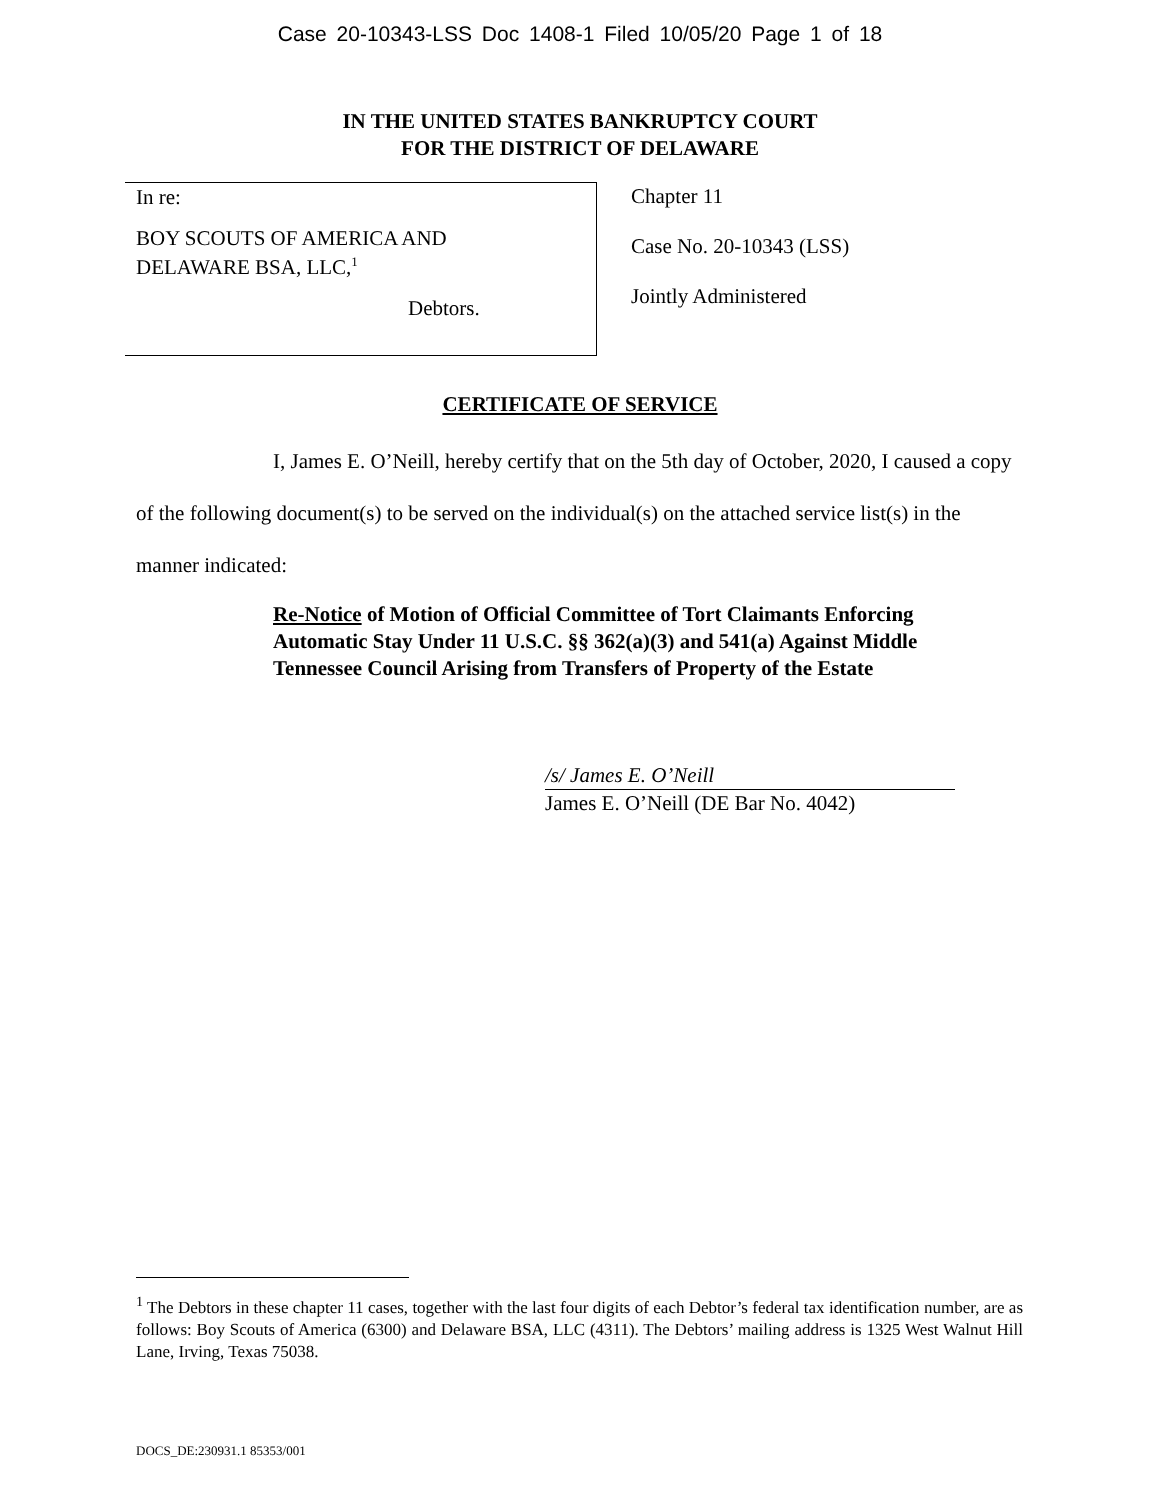Case 20-10343-LSS Doc 1408-1 Filed 10/05/20 Page 1 of 18
IN THE UNITED STATES BANKRUPTCY COURT
FOR THE DISTRICT OF DELAWARE
In re:
BOY SCOUTS OF AMERICA AND
DELAWARE BSA, LLC,<sup>1</sup>
Debtors.
Chapter 11
Case No. 20-10343 (LSS)
Jointly Administered
CERTIFICATE OF SERVICE
I, James E. O’Neill, hereby certify that on the 5th day of October, 2020, I caused a copy of the following document(s) to be served on the individual(s) on the attached service list(s) in the manner indicated:
Re-Notice of Motion of Official Committee of Tort Claimants Enforcing Automatic Stay Under 11 U.S.C. §§ 362(a)(3) and 541(a) Against Middle Tennessee Council Arising from Transfers of Property of the Estate
/s/ James E. O’Neill
James E. O’Neill (DE Bar No. 4042)
<sup>1</sup> The Debtors in these chapter 11 cases, together with the last four digits of each Debtor’s federal tax identification number, are as follows: Boy Scouts of America (6300) and Delaware BSA, LLC (4311). The Debtors’ mailing address is 1325 West Walnut Hill Lane, Irving, Texas 75038.
DOCS_DE:230931.1 85353/001